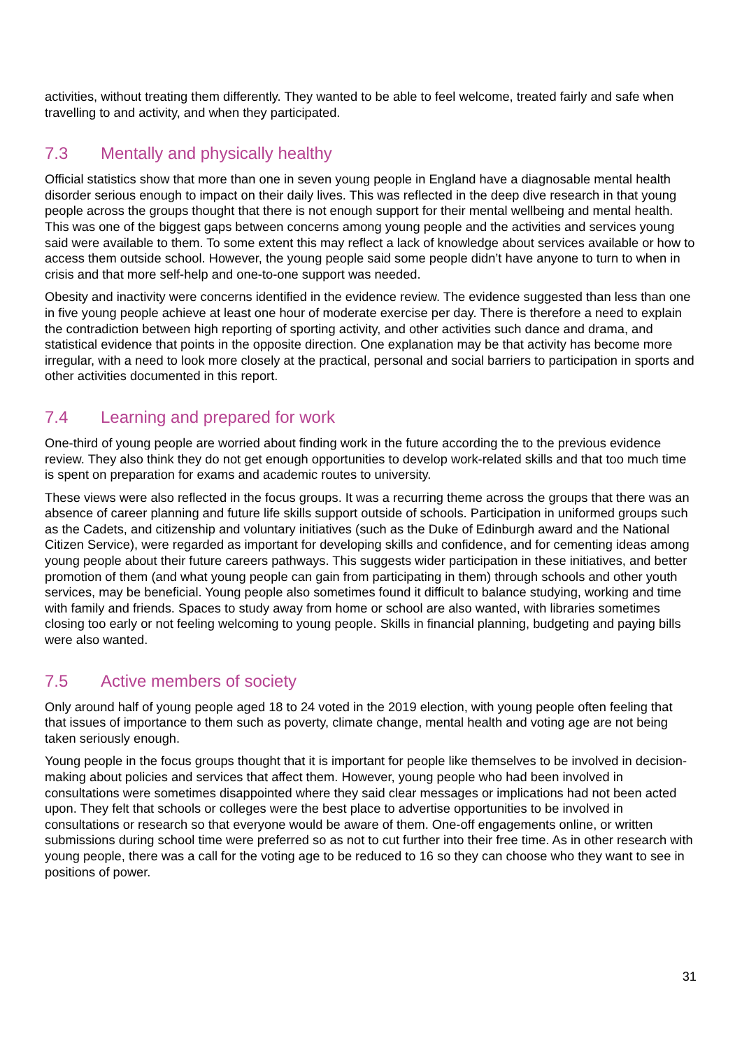activities, without treating them differently. They wanted to be able to feel welcome, treated fairly and safe when travelling to and activity, and when they participated.
7.3 Mentally and physically healthy
Official statistics show that more than one in seven young people in England have a diagnosable mental health disorder serious enough to impact on their daily lives. This was reflected in the deep dive research in that young people across the groups thought that there is not enough support for their mental wellbeing and mental health. This was one of the biggest gaps between concerns among young people and the activities and services young said were available to them. To some extent this may reflect a lack of knowledge about services available or how to access them outside school. However, the young people said some people didn’t have anyone to turn to when in crisis and that more self-help and one-to-one support was needed.
Obesity and inactivity were concerns identified in the evidence review. The evidence suggested than less than one in five young people achieve at least one hour of moderate exercise per day. There is therefore a need to explain the contradiction between high reporting of sporting activity, and other activities such dance and drama, and statistical evidence that points in the opposite direction. One explanation may be that activity has become more irregular, with a need to look more closely at the practical, personal and social barriers to participation in sports and other activities documented in this report.
7.4 Learning and prepared for work
One-third of young people are worried about finding work in the future according the to the previous evidence review. They also think they do not get enough opportunities to develop work-related skills and that too much time is spent on preparation for exams and academic routes to university.
These views were also reflected in the focus groups. It was a recurring theme across the groups that there was an absence of career planning and future life skills support outside of schools. Participation in uniformed groups such as the Cadets, and citizenship and voluntary initiatives (such as the Duke of Edinburgh award and the National Citizen Service), were regarded as important for developing skills and confidence, and for cementing ideas among young people about their future careers pathways. This suggests wider participation in these initiatives, and better promotion of them (and what young people can gain from participating in them) through schools and other youth services, may be beneficial. Young people also sometimes found it difficult to balance studying, working and time with family and friends. Spaces to study away from home or school are also wanted, with libraries sometimes closing too early or not feeling welcoming to young people. Skills in financial planning, budgeting and paying bills were also wanted.
7.5 Active members of society
Only around half of young people aged 18 to 24 voted in the 2019 election, with young people often feeling that that issues of importance to them such as poverty, climate change, mental health and voting age are not being taken seriously enough.
Young people in the focus groups thought that it is important for people like themselves to be involved in decision-making about policies and services that affect them. However, young people who had been involved in consultations were sometimes disappointed where they said clear messages or implications had not been acted upon. They felt that schools or colleges were the best place to advertise opportunities to be involved in consultations or research so that everyone would be aware of them. One-off engagements online, or written submissions during school time were preferred so as not to cut further into their free time. As in other research with young people, there was a call for the voting age to be reduced to 16 so they can choose who they want to see in positions of power.
31